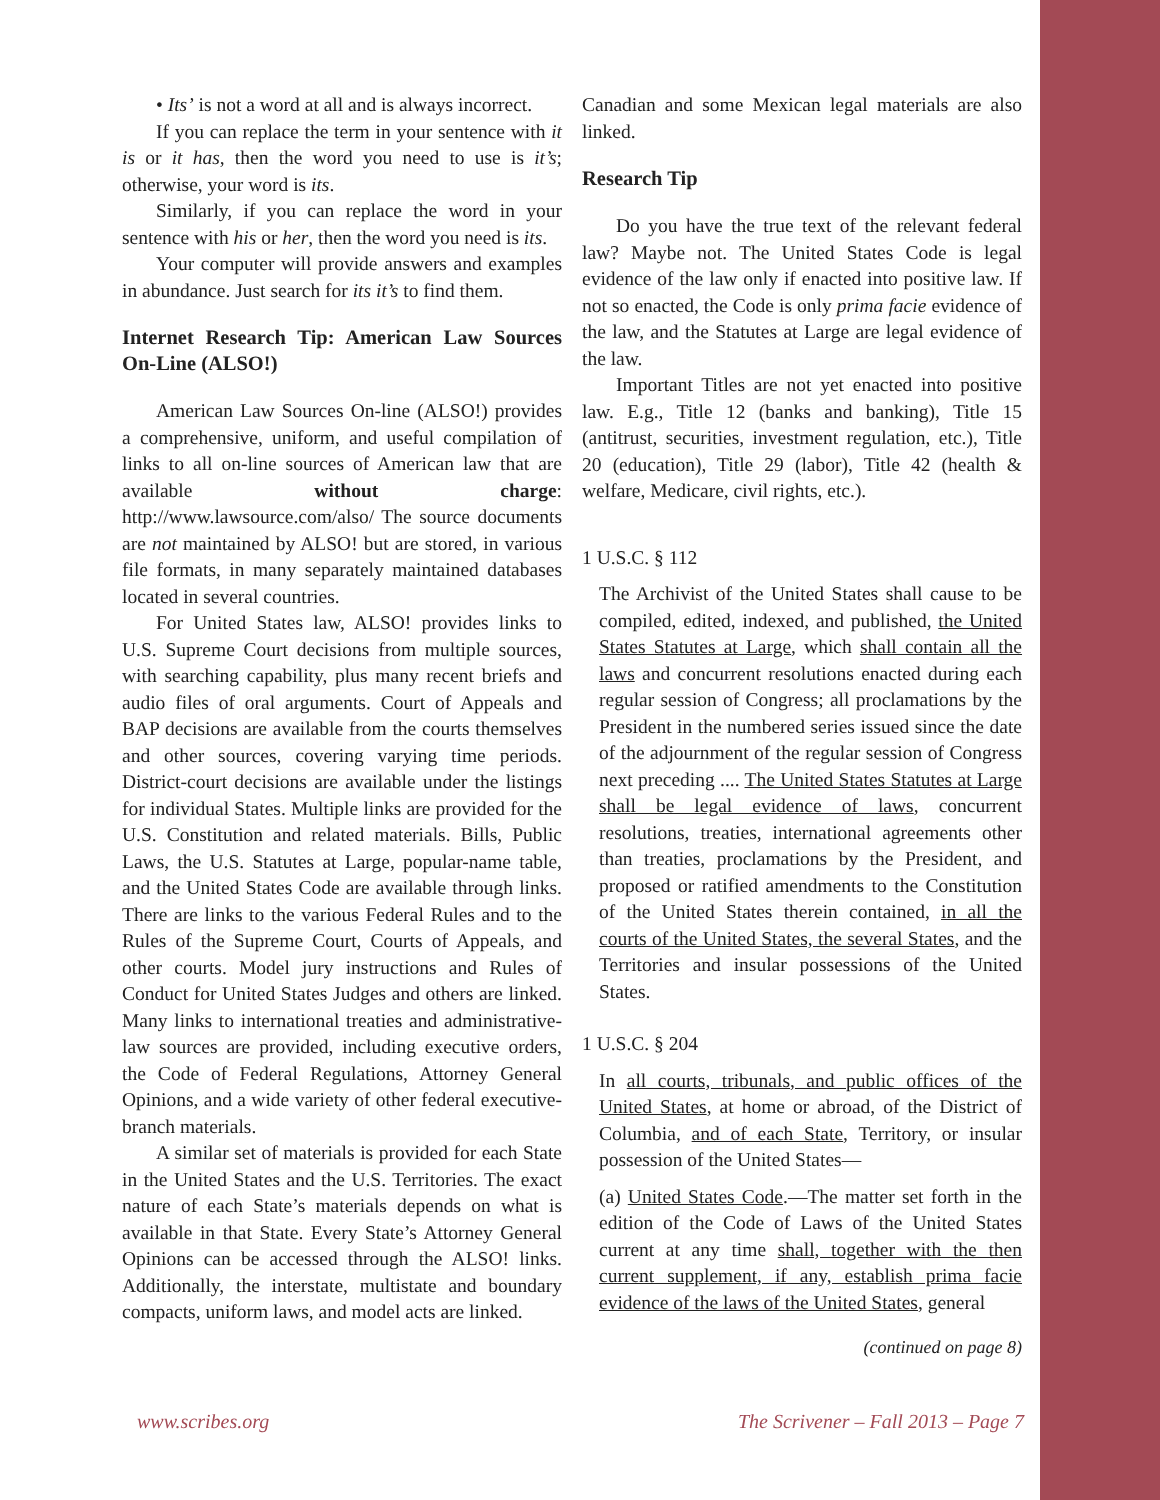• Its’ is not a word at all and is always incorrect.
If you can replace the term in your sentence with it is or it has, then the word you need to use is it’s; otherwise, your word is its.
Similarly, if you can replace the word in your sentence with his or her, then the word you need is its.
Your computer will provide answers and examples in abundance. Just search for its it’s to find them.
Internet Research Tip: American Law Sources On-Line (ALSO!)
American Law Sources On-line (ALSO!) provides a comprehensive, uniform, and useful compilation of links to all on-line sources of American law that are available without charge: http://www.lawsource.com/also/ The source documents are not maintained by ALSO! but are stored, in various file formats, in many separately maintained databases located in several countries.
For United States law, ALSO! provides links to U.S. Supreme Court decisions from multiple sources, with searching capability, plus many recent briefs and audio files of oral arguments. Court of Appeals and BAP decisions are available from the courts themselves and other sources, covering varying time periods. District-court decisions are available under the listings for individual States. Multiple links are provided for the U.S. Constitution and related materials. Bills, Public Laws, the U.S. Statutes at Large, popular-name table, and the United States Code are available through links. There are links to the various Federal Rules and to the Rules of the Supreme Court, Courts of Appeals, and other courts. Model jury instructions and Rules of Conduct for United States Judges and others are linked. Many links to international treaties and administrative-law sources are provided, including executive orders, the Code of Federal Regulations, Attorney General Opinions, and a wide variety of other federal executive-branch materials.
A similar set of materials is provided for each State in the United States and the U.S. Territories. The exact nature of each State’s materials depends on what is available in that State. Every State’s Attorney General Opinions can be accessed through the ALSO! links. Additionally, the interstate, multistate and boundary compacts, uniform laws, and model acts are linked.
Canadian and some Mexican legal materials are also linked.
Research Tip
Do you have the true text of the relevant federal law? Maybe not. The United States Code is legal evidence of the law only if enacted into positive law. If not so enacted, the Code is only prima facie evidence of the law, and the Statutes at Large are legal evidence of the law.
Important Titles are not yet enacted into positive law. E.g., Title 12 (banks and banking), Title 15 (antitrust, securities, investment regulation, etc.), Title 20 (education), Title 29 (labor), Title 42 (health & welfare, Medicare, civil rights, etc.).
1 U.S.C. § 112
The Archivist of the United States shall cause to be compiled, edited, indexed, and published, the United States Statutes at Large, which shall contain all the laws and concurrent resolutions enacted during each regular session of Congress; all proclamations by the President in the numbered series issued since the date of the adjournment of the regular session of Congress next preceding .... The United States Statutes at Large shall be legal evidence of laws, concurrent resolutions, treaties, international agreements other than treaties, proclamations by the President, and proposed or ratified amendments to the Constitution of the United States therein contained, in all the courts of the United States, the several States, and the Territories and insular possessions of the United States.
1 U.S.C. § 204
In all courts, tribunals, and public offices of the United States, at home or abroad, of the District of Columbia, and of each State, Territory, or insular possession of the United States—
(a) United States Code.—The matter set forth in the edition of the Code of Laws of the United States current at any time shall, together with the then current supplement, if any, establish prima facie evidence of the laws of the United States, general
(continued on page 8)
www.scribes.org The Scrivener – Fall 2013 – Page 7